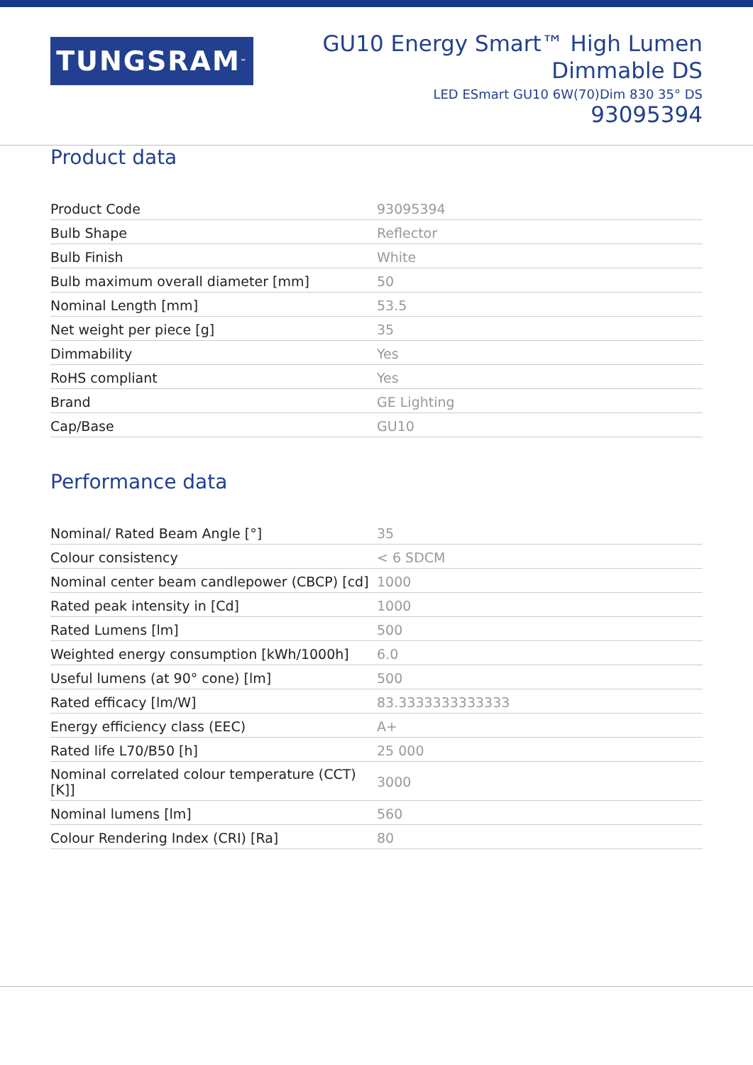TUNGSRAM<sup>™</sup>
GU10 Energy Smart™ High Lumen
Dimmable DS
LED ESmart GU10 6W(70)Dim 830 35° DS
93095394
Product data
| Product Code | 93095394 |
| Bulb Shape | Reflector |
| Bulb Finish | White |
| Bulb maximum overall diameter [mm] | 50 |
| Nominal Length [mm] | 53.5 |
| Net weight per piece [g] | 35 |
| Dimmability | Yes |
| RoHS compliant | Yes |
| Brand | GE Lighting |
| Cap/Base | GU10 |
Performance data
| Nominal/ Rated Beam Angle [°] | 35 |
| Colour consistency | < 6 SDCM |
| Nominal center beam candlepower (CBCP) [cd] | 1000 |
| Rated peak intensity in [Cd] | 1000 |
| Rated Lumens [lm] | 500 |
| Weighted energy consumption [kWh/1000h] | 6.0 |
| Useful lumens (at 90° cone) [lm] | 500 |
| Rated efficacy [lm/W] | 83.3333333333333 |
| Energy efficiency class (EEC) | A+ |
| Rated life L70/B50 [h] | 25 000 |
| Nominal correlated colour temperature (CCT) [K]] | 3000 |
| Nominal lumens [lm] | 560 |
| Colour Rendering Index (CRI) [Ra] | 80 |